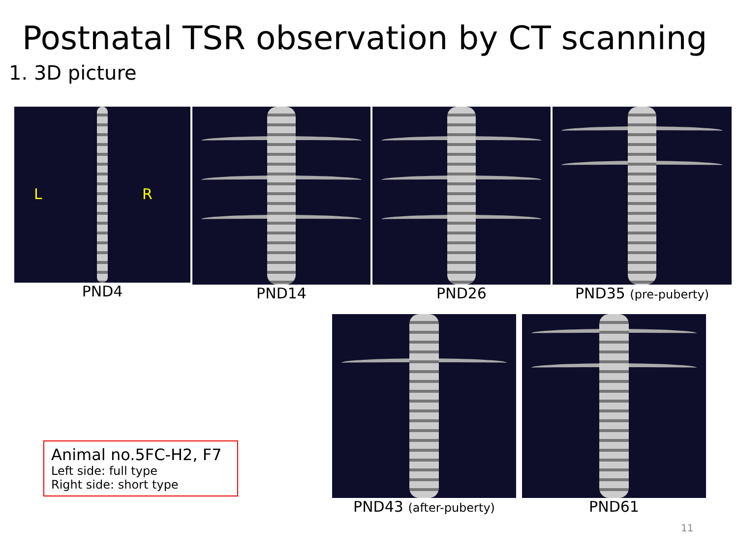Postnatal TSR observation by CT scanning
1. 3D picture
L R
PND4
PND14 PND26 PND35 (pre-puberty)
PND43 (after-puberty)
PND61
Animal no.5FC-H2, F7
Left side: full type
Right side: short type
11